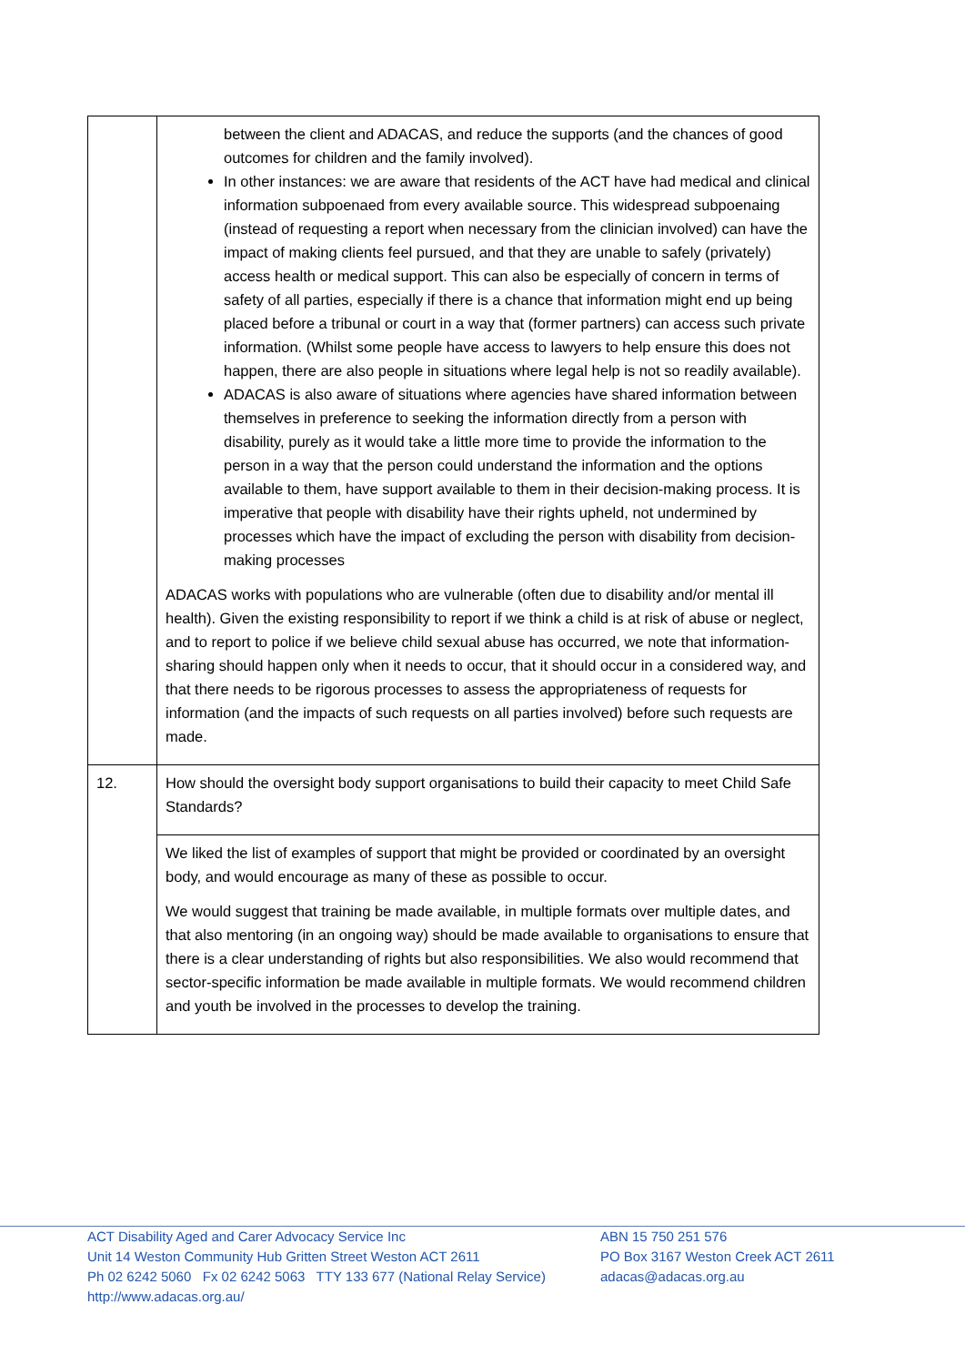| | between the client and ADACAS, and reduce the supports (and the chances of good outcomes for children and the family involved). In other instances: we are aware that residents of the ACT have had medical and clinical information subpoenaed from every available source. This widespread subpoenaing (instead of requesting a report when necessary from the clinician involved) can have the impact of making clients feel pursued, and that they are unable to safely (privately) access health or medical support. This can also be especially of concern in terms of safety of all parties, especially if there is a chance that information might end up being placed before a tribunal or court in a way that (former partners) can access such private information. (Whilst some people have access to lawyers to help ensure this does not happen, there are also people in situations where legal help is not so readily available). ADACAS is also aware of situations where agencies have shared information between themselves in preference to seeking the information directly from a person with disability, purely as it would take a little more time to provide the information to the person in a way that the person could understand the information and the options available to them, have support available to them in their decision-making process. It is imperative that people with disability have their rights upheld, not undermined by processes which have the impact of excluding the person with disability from decision-making processes ADACAS works with populations who are vulnerable (often due to disability and/or mental ill health). Given the existing responsibility to report if we think a child is at risk of abuse or neglect, and to report to police if we believe child sexual abuse has occurred, we note that information-sharing should happen only when it needs to occur, that it should occur in a considered way, and that there needs to be rigorous processes to assess the appropriateness of requests for information (and the impacts of such requests on all parties involved) before such requests are made. |
| 12. | How should the oversight body support organisations to build their capacity to meet Child Safe Standards? |
| | We liked the list of examples of support that might be provided or coordinated by an oversight body, and would encourage as many of these as possible to occur. We would suggest that training be made available, in multiple formats over multiple dates, and that also mentoring (in an ongoing way) should be made available to organisations to ensure that there is a clear understanding of rights but also responsibilities. We also would recommend that sector-specific information be made available in multiple formats. We would recommend children and youth be involved in the processes to develop the training. |
ACT Disability Aged and Carer Advocacy Service Inc ABN 15 750 251 576
Unit 14 Weston Community Hub Gritten Street Weston ACT 2611 PO Box 3167 Weston Creek ACT 2611
Ph 02 6242 5060 Fx 02 6242 5063 TTY 133 677 (National Relay Service) adacas@adacas.org.au
http://www.adacas.org.au/